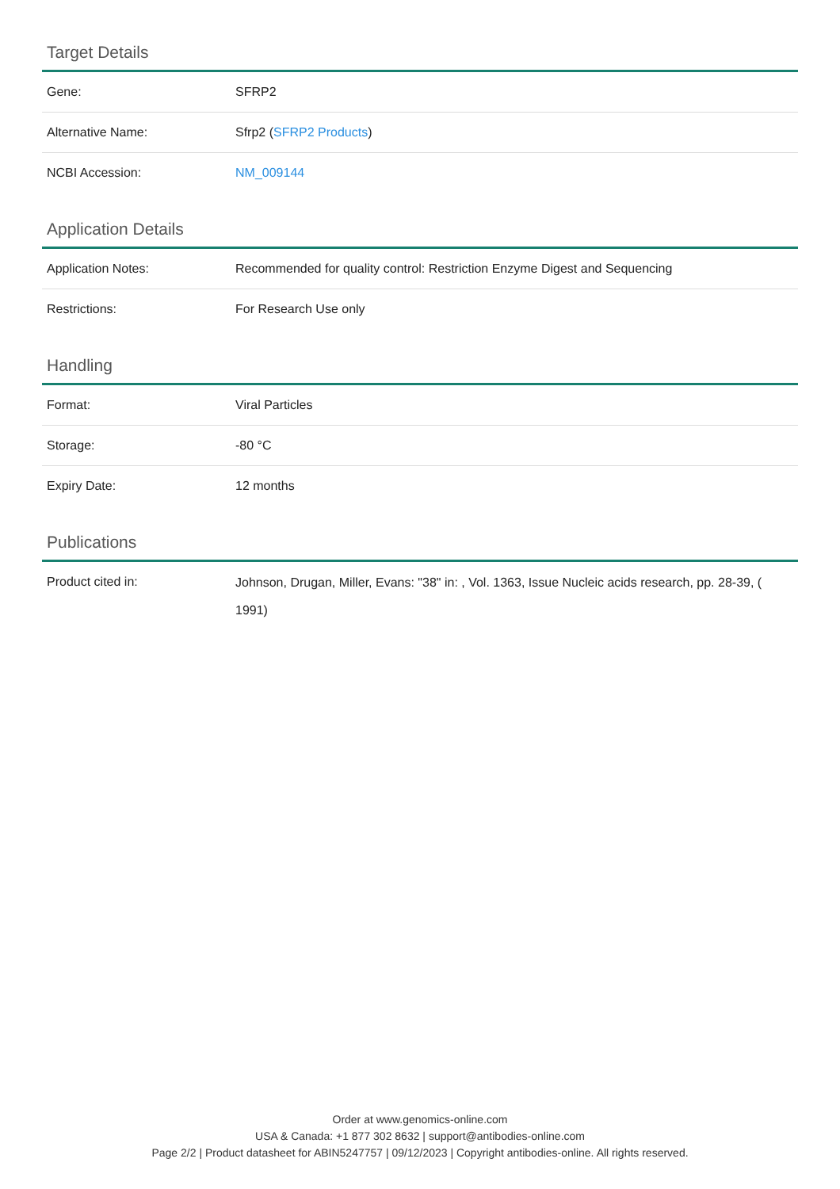Target Details
| Gene: | SFRP2 |
| Alternative Name: | Sfrp2 ( SFRP2 Products ) |
| NCBI Accession: | NM_009144 |
Application Details
| Application Notes: | Recommended for quality control: Restriction Enzyme Digest and Sequencing |
| Restrictions: | For Research Use only |
Handling
| Format: | Viral Particles |
| Storage: | -80 °C |
| Expiry Date: | 12 months |
Publications
| Product cited in: | Johnson, Drugan, Miller, Evans: "38" in: , Vol. 1363, Issue Nucleic acids research, pp. 28-39, ( 1991) |
Order at www.genomics-online.com
USA & Canada: +1 877 302 8632 | support@antibodies-online.com
Page 2/2 | Product datasheet for ABIN5247757 | 09/12/2023 | Copyright antibodies-online. All rights reserved.